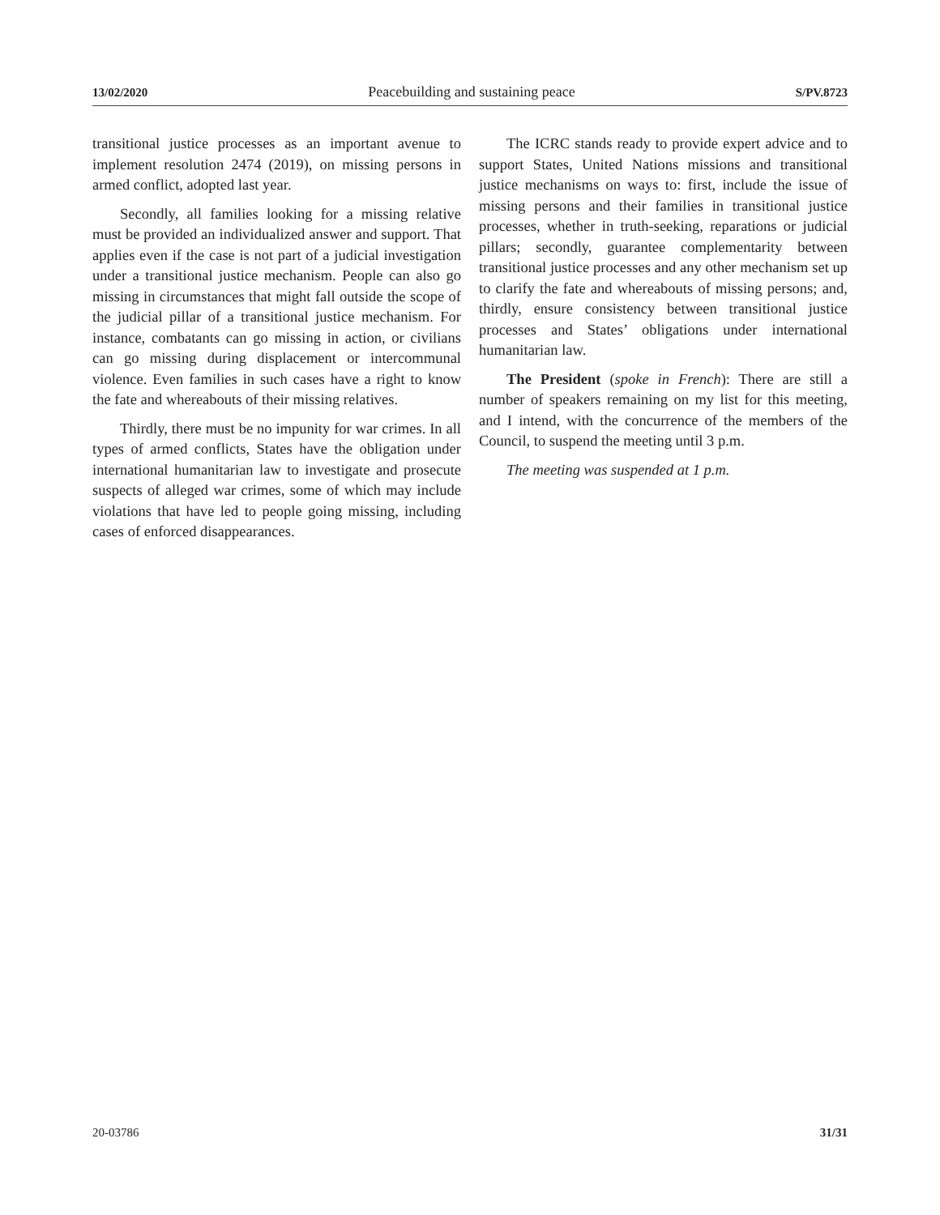13/02/2020 Peacebuilding and sustaining peace S/PV.8723
transitional justice processes as an important avenue to implement resolution 2474 (2019), on missing persons in armed conflict, adopted last year.
Secondly, all families looking for a missing relative must be provided an individualized answer and support. That applies even if the case is not part of a judicial investigation under a transitional justice mechanism. People can also go missing in circumstances that might fall outside the scope of the judicial pillar of a transitional justice mechanism. For instance, combatants can go missing in action, or civilians can go missing during displacement or intercommunal violence. Even families in such cases have a right to know the fate and whereabouts of their missing relatives.
Thirdly, there must be no impunity for war crimes. In all types of armed conflicts, States have the obligation under international humanitarian law to investigate and prosecute suspects of alleged war crimes, some of which may include violations that have led to people going missing, including cases of enforced disappearances.
The ICRC stands ready to provide expert advice and to support States, United Nations missions and transitional justice mechanisms on ways to: first, include the issue of missing persons and their families in transitional justice processes, whether in truth-seeking, reparations or judicial pillars; secondly, guarantee complementarity between transitional justice processes and any other mechanism set up to clarify the fate and whereabouts of missing persons; and, thirdly, ensure consistency between transitional justice processes and States’ obligations under international humanitarian law.
The President (spoke in French): There are still a number of speakers remaining on my list for this meeting, and I intend, with the concurrence of the members of the Council, to suspend the meeting until 3 p.m.
The meeting was suspended at 1 p.m.
20-03786 31/31